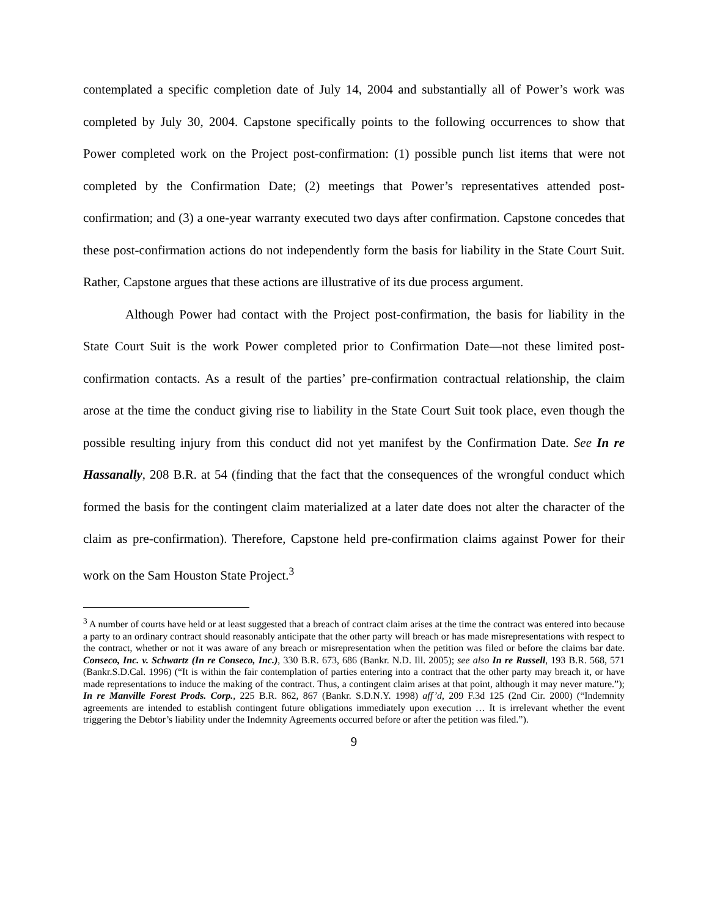contemplated a specific completion date of July 14, 2004 and substantially all of Power’s work was completed by July 30, 2004. Capstone specifically points to the following occurrences to show that Power completed work on the Project post-confirmation: (1) possible punch list items that were not completed by the Confirmation Date; (2) meetings that Power’s representatives attended post-confirmation; and (3) a one-year warranty executed two days after confirmation. Capstone concedes that these post-confirmation actions do not independently form the basis for liability in the State Court Suit. Rather, Capstone argues that these actions are illustrative of its due process argument.
Although Power had contact with the Project post-confirmation, the basis for liability in the State Court Suit is the work Power completed prior to Confirmation Date—not these limited post-confirmation contacts. As a result of the parties’ pre-confirmation contractual relationship, the claim arose at the time the conduct giving rise to liability in the State Court Suit took place, even though the possible resulting injury from this conduct did not yet manifest by the Confirmation Date. See In re Hassanally, 208 B.R. at 54 (finding that the fact that the consequences of the wrongful conduct which formed the basis for the contingent claim materialized at a later date does not alter the character of the claim as pre-confirmation). Therefore, Capstone held pre-confirmation claims against Power for their work on the Sam Houston State Project.<sup>3</sup>
<sup>3</sup> A number of courts have held or at least suggested that a breach of contract claim arises at the time the contract was entered into because a party to an ordinary contract should reasonably anticipate that the other party will breach or has made misrepresentations with respect to the contract, whether or not it was aware of any breach or misrepresentation when the petition was filed or before the claims bar date. Conseco, Inc. v. Schwartz (In re Conseco, Inc.), 330 B.R. 673, 686 (Bankr. N.D. Ill. 2005); see also In re Russell, 193 B.R. 568, 571 (Bankr.S.D.Cal. 1996) (“It is within the fair contemplation of parties entering into a contract that the other party may breach it, or have made representations to induce the making of the contract. Thus, a contingent claim arises at that point, although it may never mature.”); In re Manville Forest Prods. Corp., 225 B.R. 862, 867 (Bankr. S.D.N.Y. 1998) aff’d, 209 F.3d 125 (2nd Cir. 2000) (“Indemnity agreements are intended to establish contingent future obligations immediately upon execution … It is irrelevant whether the event triggering the Debtor’s liability under the Indemnity Agreements occurred before or after the petition was filed.”).
9